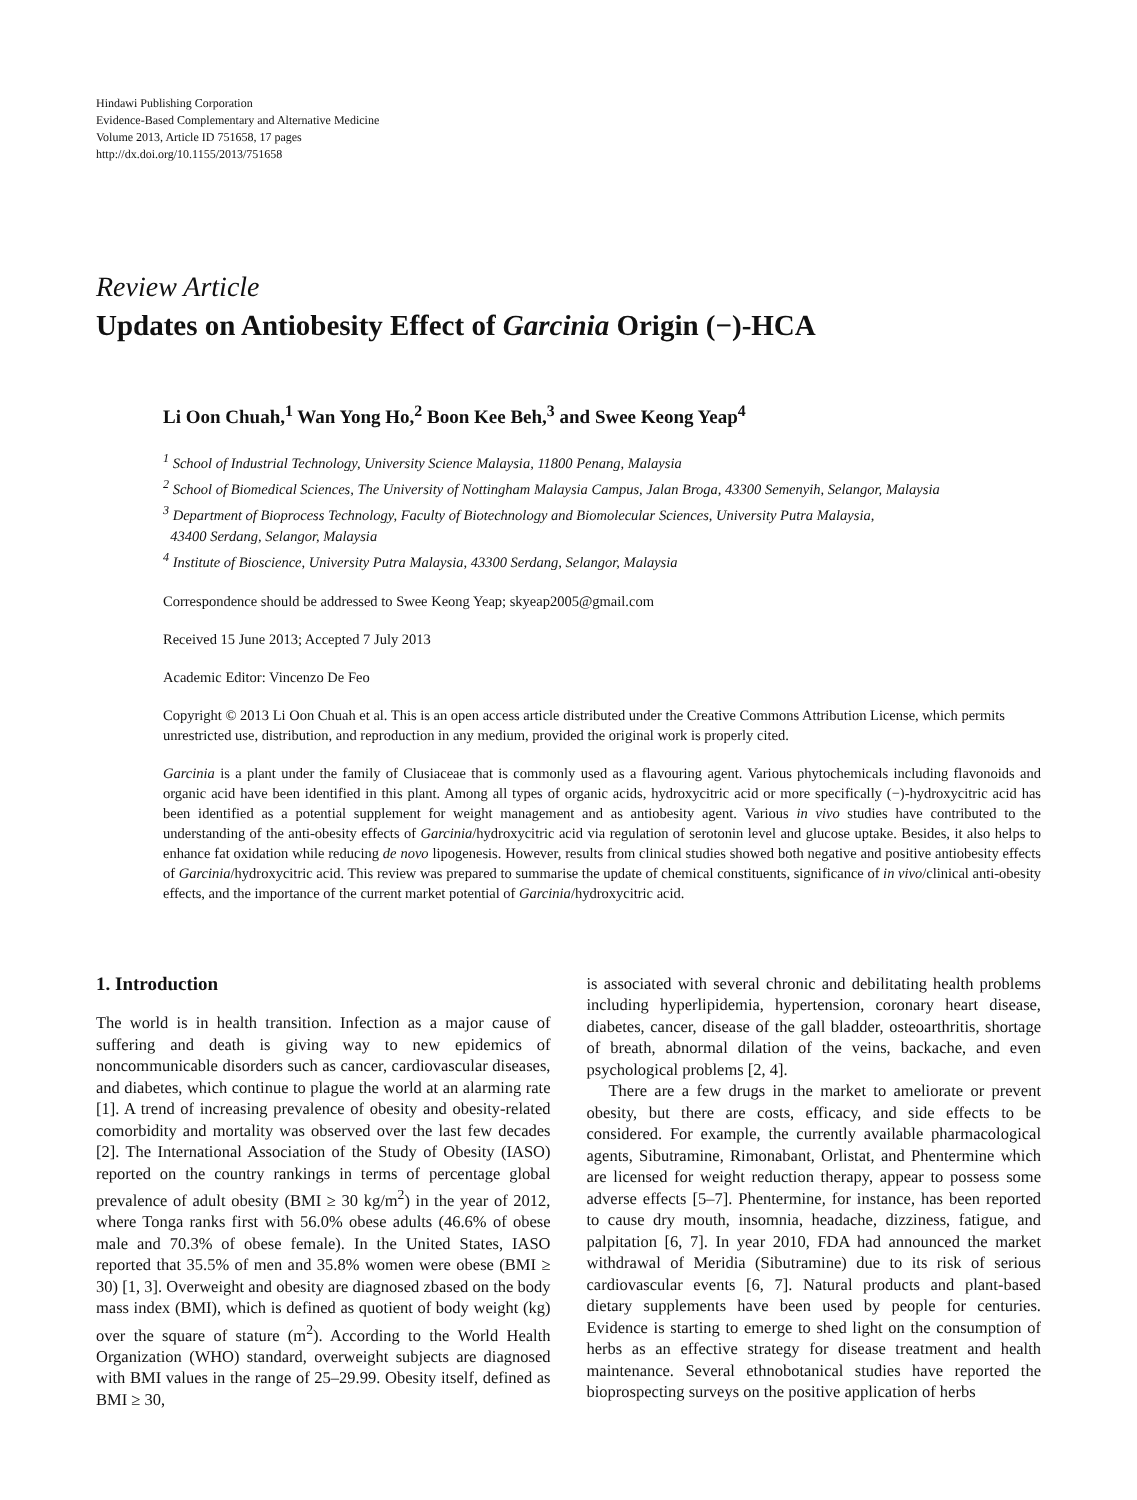Hindawi Publishing Corporation
Evidence-Based Complementary and Alternative Medicine
Volume 2013, Article ID 751658, 17 pages
http://dx.doi.org/10.1155/2013/751658
Review Article
Updates on Antiobesity Effect of Garcinia Origin (−)-HCA
Li Oon Chuah,<sup>1</sup> Wan Yong Ho,<sup>2</sup> Boon Kee Beh,<sup>3</sup> and Swee Keong Yeap<sup>4</sup>
<sup>1</sup> School of Industrial Technology, University Science Malaysia, 11800 Penang, Malaysia
<sup>2</sup> School of Biomedical Sciences, The University of Nottingham Malaysia Campus, Jalan Broga, 43300 Semenyih, Selangor, Malaysia
<sup>3</sup> Department of Bioprocess Technology, Faculty of Biotechnology and Biomolecular Sciences, University Putra Malaysia,
43400 Serdang, Selangor, Malaysia
<sup>4</sup> Institute of Bioscience, University Putra Malaysia, 43300 Serdang, Selangor, Malaysia
Correspondence should be addressed to Swee Keong Yeap; skyeap2005@gmail.com
Received 15 June 2013; Accepted 7 July 2013
Academic Editor: Vincenzo De Feo
Copyright © 2013 Li Oon Chuah et al. This is an open access article distributed under the Creative Commons Attribution License, which permits unrestricted use, distribution, and reproduction in any medium, provided the original work is properly cited.
Garcinia is a plant under the family of Clusiaceae that is commonly used as a flavouring agent. Various phytochemicals including flavonoids and organic acid have been identified in this plant. Among all types of organic acids, hydroxycitric acid or more specifically (−)-hydroxycitric acid has been identified as a potential supplement for weight management and as antiobesity agent. Various in vivo studies have contributed to the understanding of the anti-obesity effects of Garcinia/hydroxycitric acid via regulation of serotonin level and glucose uptake. Besides, it also helps to enhance fat oxidation while reducing de novo lipogenesis. However, results from clinical studies showed both negative and positive antiobesity effects of Garcinia/hydroxycitric acid. This review was prepared to summarise the update of chemical constituents, significance of in vivo/clinical anti-obesity effects, and the importance of the current market potential of Garcinia/hydroxycitric acid.
1. Introduction
The world is in health transition. Infection as a major cause of suffering and death is giving way to new epidemics of noncommunicable disorders such as cancer, cardiovascular diseases, and diabetes, which continue to plague the world at an alarming rate [1]. A trend of increasing prevalence of obesity and obesity-related comorbidity and mortality was observed over the last few decades [2]. The International Association of the Study of Obesity (IASO) reported on the country rankings in terms of percentage global prevalence of adult obesity (BMI ≥ 30 kg/m<sup>2</sup>) in the year of 2012, where Tonga ranks first with 56.0% obese adults (46.6% of obese male and 70.3% of obese female). In the United States, IASO reported that 35.5% of men and 35.8% women were obese (BMI ≥ 30) [1, 3]. Overweight and obesity are diagnosed zbased on the body mass index (BMI), which is defined as quotient of body weight (kg) over the square of stature (m<sup>2</sup>). According to the World Health Organization (WHO) standard, overweight subjects are diagnosed with BMI values in the range of 25–29.99. Obesity itself, defined as BMI ≥ 30,
is associated with several chronic and debilitating health problems including hyperlipidemia, hypertension, coronary heart disease, diabetes, cancer, disease of the gall bladder, osteoarthritis, shortage of breath, abnormal dilation of the veins, backache, and even psychological problems [2, 4].
There are a few drugs in the market to ameliorate or prevent obesity, but there are costs, efficacy, and side effects to be considered. For example, the currently available pharmacological agents, Sibutramine, Rimonabant, Orlistat, and Phentermine which are licensed for weight reduction therapy, appear to possess some adverse effects [5–7]. Phentermine, for instance, has been reported to cause dry mouth, insomnia, headache, dizziness, fatigue, and palpitation [6, 7]. In year 2010, FDA had announced the market withdrawal of Meridia (Sibutramine) due to its risk of serious cardiovascular events [6, 7]. Natural products and plant-based dietary supplements have been used by people for centuries. Evidence is starting to emerge to shed light on the consumption of herbs as an effective strategy for disease treatment and health maintenance. Several ethnobotanical studies have reported the bioprospecting surveys on the positive application of herbs